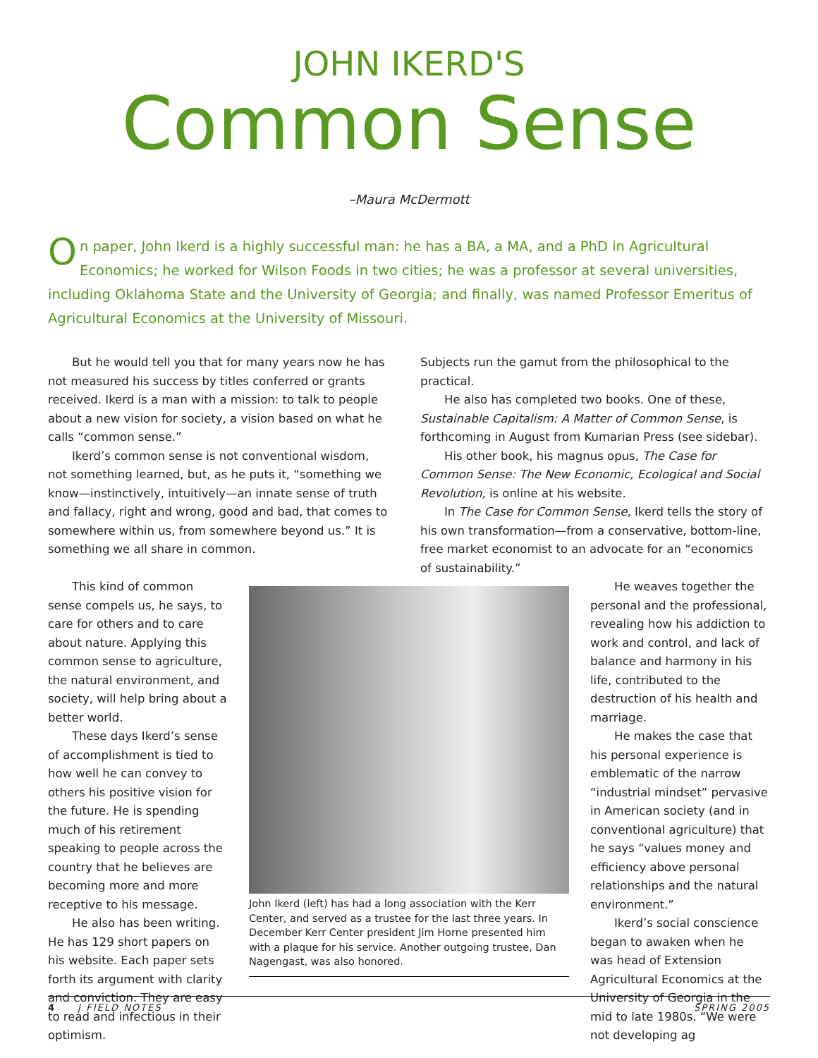JOHN IKERD'S
Common Sense
–Maura McDermott
On paper, John Ikerd is a highly successful man: he has a BA, a MA, and a PhD in Agricultural Economics; he worked for Wilson Foods in two cities; he was a professor at several universities, including Oklahoma State and the University of Georgia; and finally, was named Professor Emeritus of Agricultural Economics at the University of Missouri.
But he would tell you that for many years now he has not measured his success by titles conferred or grants received. Ikerd is a man with a mission: to talk to people about a new vision for society, a vision based on what he calls “common sense.”
Ikerd’s common sense is not conventional wisdom, not something learned, but, as he puts it, “something we know—instinctively, intuitively—an innate sense of truth and fallacy, right and wrong, good and bad, that comes to somewhere within us, from somewhere beyond us.” It is something we all share in common.
Subjects run the gamut from the philosophical to the practical.
He also has completed two books. One of these, Sustainable Capitalism: A Matter of Common Sense, is forthcoming in August from Kumarian Press (see sidebar).
His other book, his magnus opus, The Case for Common Sense: The New Economic, Ecological and Social Revolution, is online at his website.
In The Case for Common Sense, Ikerd tells the story of his own transformation—from a conservative, bottom-line, free market economist to an advocate for an “economics of sustainability.”
This kind of common sense compels us, he says, to care for others and to care about nature. Applying this common sense to agriculture, the natural environment, and society, will help bring about a better world.
These days Ikerd’s sense of accomplishment is tied to how well he can convey to others his positive vision for the future. He is spending much of his retirement speaking to people across the country that he believes are becoming more and more receptive to his message.
He also has been writing. He has 129 short papers on his website. Each paper sets forth its argument with clarity and conviction. They are easy to read and infectious in their optimism.
John Ikerd (left) has had a long association with the Kerr Center, and served as a trustee for the last three years. In December Kerr Center president Jim Horne presented him with a plaque for his service. Another outgoing trustee, Dan Nagengast, was also honored.
He weaves together the personal and the professional, revealing how his addiction to work and control, and lack of balance and harmony in his life, contributed to the destruction of his health and marriage.
He makes the case that his personal experience is emblematic of the narrow “industrial mindset” pervasive in American society (and in conventional agriculture) that he says “values money and efficiency above personal relationships and the natural environment.”
Ikerd’s social conscience began to awaken when he was head of Extension Agricultural Economics at the University of Georgia in the mid to late 1980s. “We were not developing ag
4 | FIELD NOTES SPRING 2005